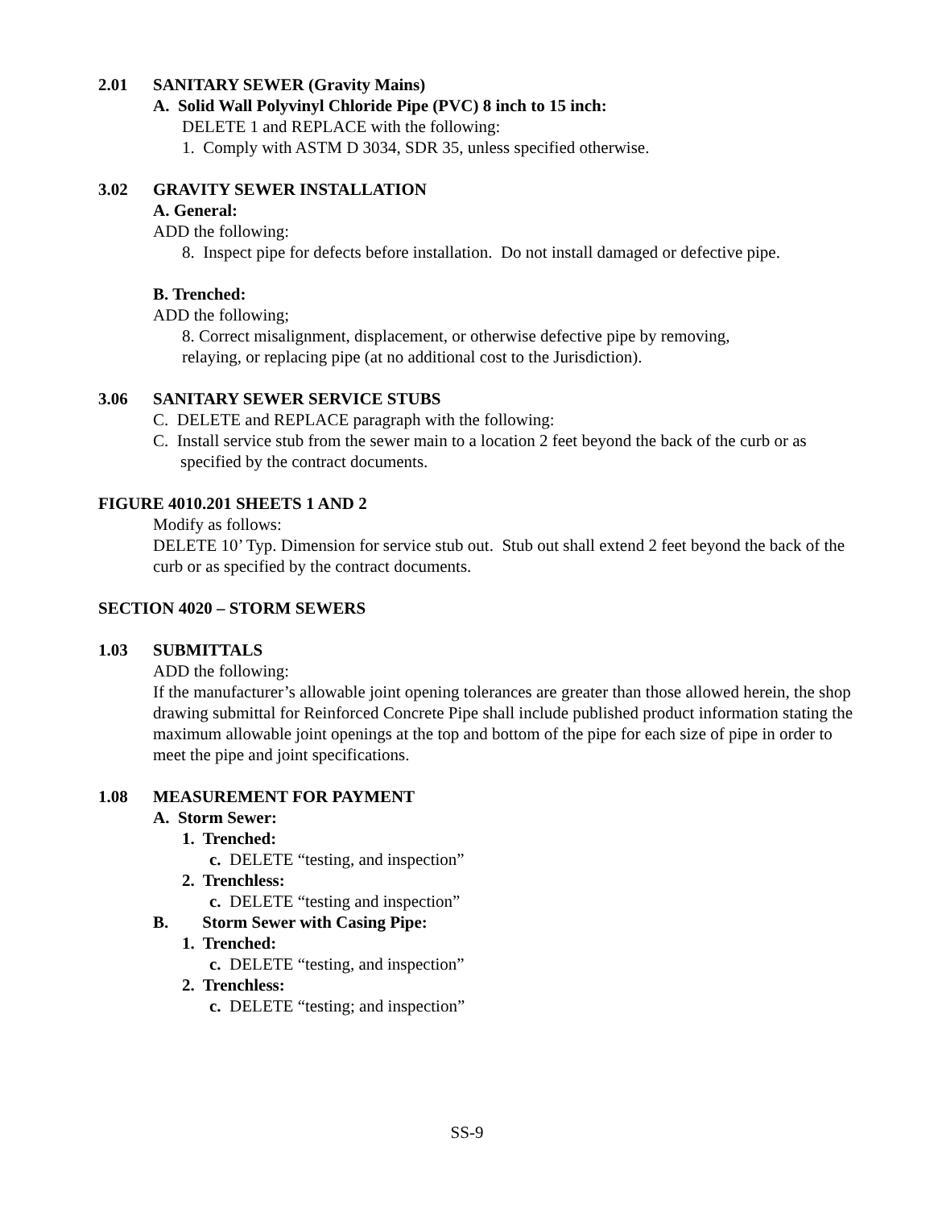2.01 SANITARY SEWER (Gravity Mains)
A. Solid Wall Polyvinyl Chloride Pipe (PVC) 8 inch to 15 inch:
DELETE 1 and REPLACE with the following:
1. Comply with ASTM D 3034, SDR 35, unless specified otherwise.
3.02 GRAVITY SEWER INSTALLATION
A. General:
ADD the following:
8. Inspect pipe for defects before installation. Do not install damaged or defective pipe.
B. Trenched:
ADD the following;
8. Correct misalignment, displacement, or otherwise defective pipe by removing,
relaying, or replacing pipe (at no additional cost to the Jurisdiction).
3.06 SANITARY SEWER SERVICE STUBS
C. DELETE and REPLACE paragraph with the following:
C. Install service stub from the sewer main to a location 2 feet beyond the back of the curb or as specified by the contract documents.
FIGURE 4010.201 SHEETS 1 AND 2
Modify as follows:
DELETE 10’ Typ. Dimension for service stub out. Stub out shall extend 2 feet beyond the back of the curb or as specified by the contract documents.
SECTION 4020 – STORM SEWERS
1.03 SUBMITTALS
ADD the following:
If the manufacturer’s allowable joint opening tolerances are greater than those allowed herein, the shop drawing submittal for Reinforced Concrete Pipe shall include published product information stating the maximum allowable joint openings at the top and bottom of the pipe for each size of pipe in order to meet the pipe and joint specifications.
1.08 MEASUREMENT FOR PAYMENT
A. Storm Sewer:
1. Trenched:
c. DELETE “testing, and inspection”
2. Trenchless:
c. DELETE “testing and inspection”
B. Storm Sewer with Casing Pipe:
1. Trenched:
c. DELETE “testing, and inspection”
2. Trenchless:
c. DELETE “testing; and inspection”
SS-9